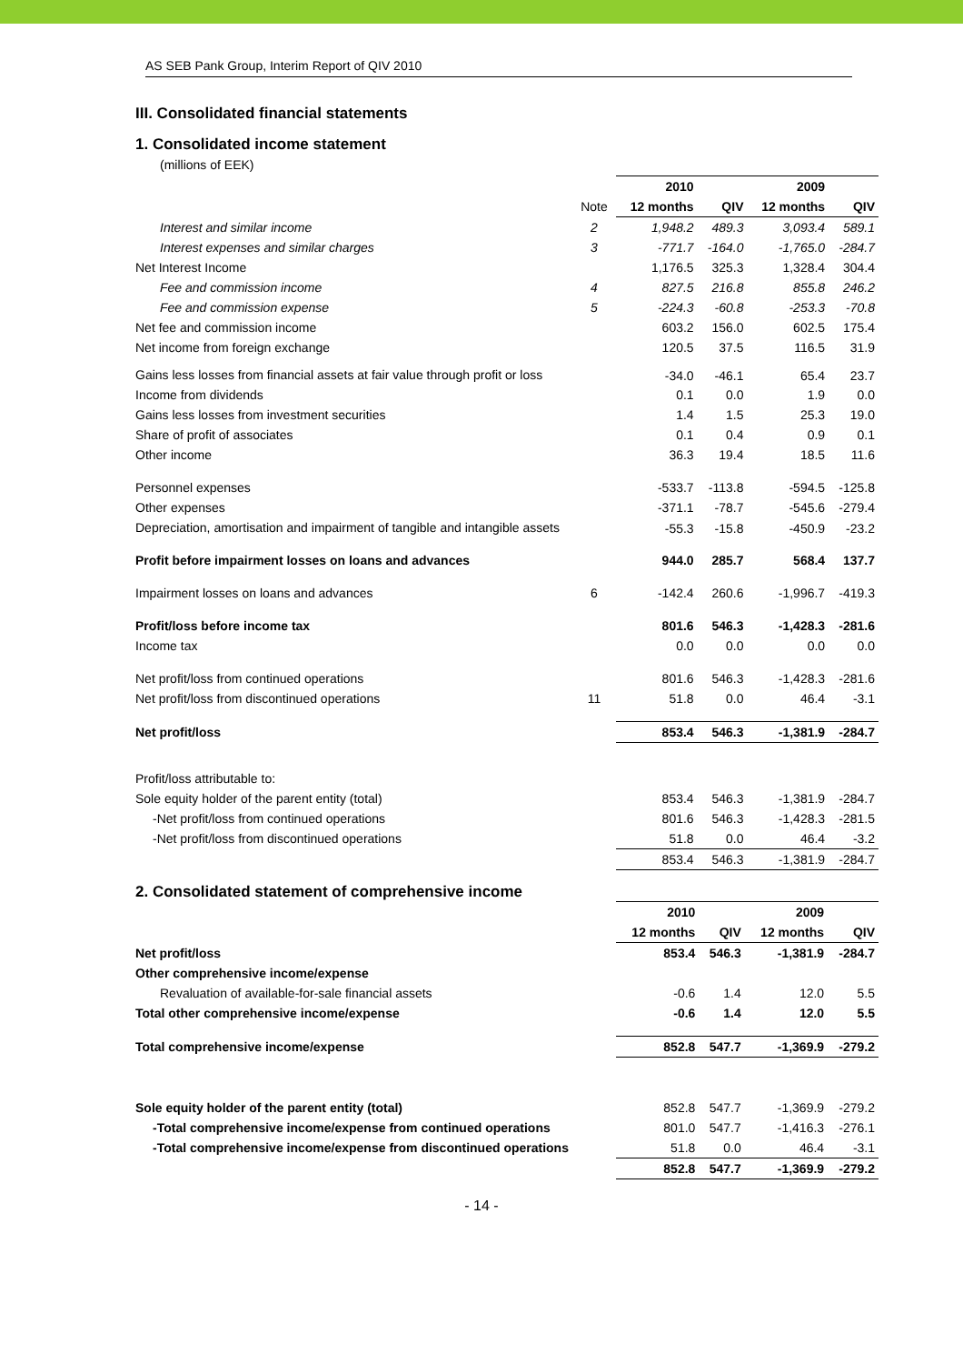AS SEB Pank Group, Interim Report of QIV 2010
III. Consolidated financial statements
1. Consolidated income statement
(millions of EEK)
| | | 2010 | | 2009 | |
| | Note | 12 months | QIV | 12 months | QIV |
| Interest and similar income | 2 | 1,948.2 | 489.3 | 3,093.4 | 589.1 |
| Interest expenses and similar charges | 3 | -771.7 | -164.0 | -1,765.0 | -284.7 |
| Net Interest Income | | 1,176.5 | 325.3 | 1,328.4 | 304.4 |
| Fee and commission income | 4 | 827.5 | 216.8 | 855.8 | 246.2 |
| Fee and commission expense | 5 | -224.3 | -60.8 | -253.3 | -70.8 |
| Net fee and commission income | | 603.2 | 156.0 | 602.5 | 175.4 |
| Net income from foreign exchange | | 120.5 | 37.5 | 116.5 | 31.9 |
| Gains less losses from financial assets at fair value through profit or loss | | -34.0 | -46.1 | 65.4 | 23.7 |
| Income from dividends | | 0.1 | 0.0 | 1.9 | 0.0 |
| Gains less losses from investment securities | | 1.4 | 1.5 | 25.3 | 19.0 |
| Share of profit of associates | | 0.1 | 0.4 | 0.9 | 0.1 |
| Other income | | 36.3 | 19.4 | 18.5 | 11.6 |
| Personnel expenses | | -533.7 | -113.8 | -594.5 | -125.8 |
| Other expenses | | -371.1 | -78.7 | -545.6 | -279.4 |
| Depreciation, amortisation and impairment of tangible and intangible assets | | -55.3 | -15.8 | -450.9 | -23.2 |
| Profit before impairment losses on loans and advances | | 944.0 | 285.7 | 568.4 | 137.7 |
| Impairment losses on loans and advances | 6 | -142.4 | 260.6 | -1,996.7 | -419.3 |
| Profit/loss before income tax | | 801.6 | 546.3 | -1,428.3 | -281.6 |
| Income tax | | 0.0 | 0.0 | 0.0 | 0.0 |
| Net profit/loss from continued operations | | 801.6 | 546.3 | -1,428.3 | -281.6 |
| Net profit/loss from discontinued operations | 11 | 51.8 | 0.0 | 46.4 | -3.1 |
| Net profit/loss | | 853.4 | 546.3 | -1,381.9 | -284.7 |
| Profit/loss attributable to: | | | | | |
| Sole equity holder of the parent entity (total) | | 853.4 | 546.3 | -1,381.9 | -284.7 |
| -Net profit/loss from continued operations | | 801.6 | 546.3 | -1,428.3 | -281.5 |
| -Net profit/loss from discontinued operations | | 51.8 | 0.0 | 46.4 | -3.2 |
| | | 853.4 | 546.3 | -1,381.9 | -284.7 |
2. Consolidated statement of comprehensive income
| | | 2010 | | 2009 | |
| | | 12 months | QIV | 12 months | QIV |
| Net profit/loss | | 853.4 | 546.3 | -1,381.9 | -284.7 |
| Other comprehensive income/expense | | | | | |
| Revaluation of available-for-sale financial assets | | -0.6 | 1.4 | 12.0 | 5.5 |
| Total other comprehensive income/expense | | -0.6 | 1.4 | 12.0 | 5.5 |
| Total comprehensive income/expense | | 852.8 | 547.7 | -1,369.9 | -279.2 |
| Sole equity holder of the parent entity (total) | | 852.8 | 547.7 | -1,369.9 | -279.2 |
| -Total comprehensive income/expense from continued operations | | 801.0 | 547.7 | -1,416.3 | -276.1 |
| -Total comprehensive income/expense from discontinued operations | | 51.8 | 0.0 | 46.4 | -3.1 |
| | | 852.8 | 547.7 | -1,369.9 | -279.2 |
- 14 -